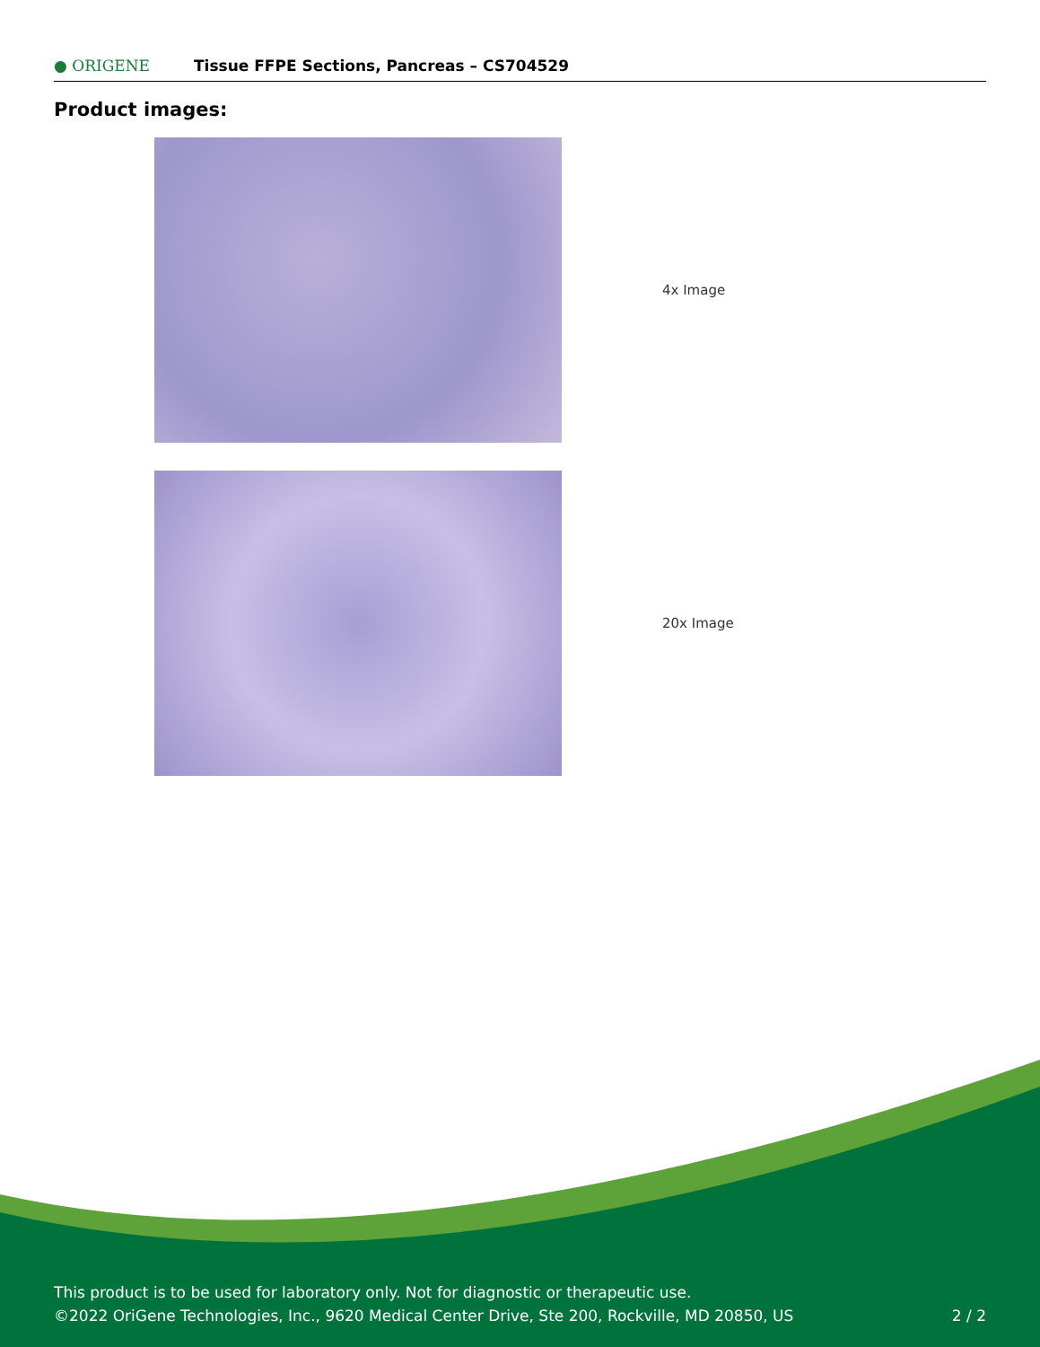● ORIGENE
Tissue FFPE Sections, Pancreas – CS704529
Product images:
4x Image
20x Image
This product is to be used for laboratory only. Not for diagnostic or therapeutic use.
©2022 OriGene Technologies, Inc., 9620 Medical Center Drive, Ste 200, Rockville, MD 20850, US 2 / 2